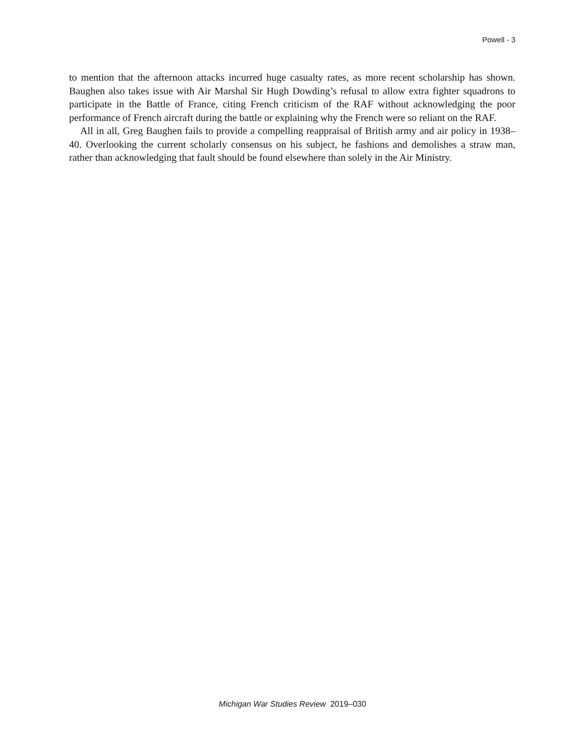Powell - 3
to mention that the afternoon attacks incurred huge casualty rates, as more recent scholarship has shown. Baughen also takes issue with Air Marshal Sir Hugh Dowding’s refusal to allow extra fighter squadrons to participate in the Battle of France, citing French criticism of the RAF without acknowledging the poor performance of French aircraft during the battle or explaining why the French were so reliant on the RAF.
All in all, Greg Baughen fails to provide a compelling reappraisal of British army and air policy in 1938–40. Overlooking the current scholarly consensus on his subject, he fashions and demolishes a straw man, rather than acknowledging that fault should be found elsewhere than solely in the Air Ministry.
Michigan War Studies Review 2019–030